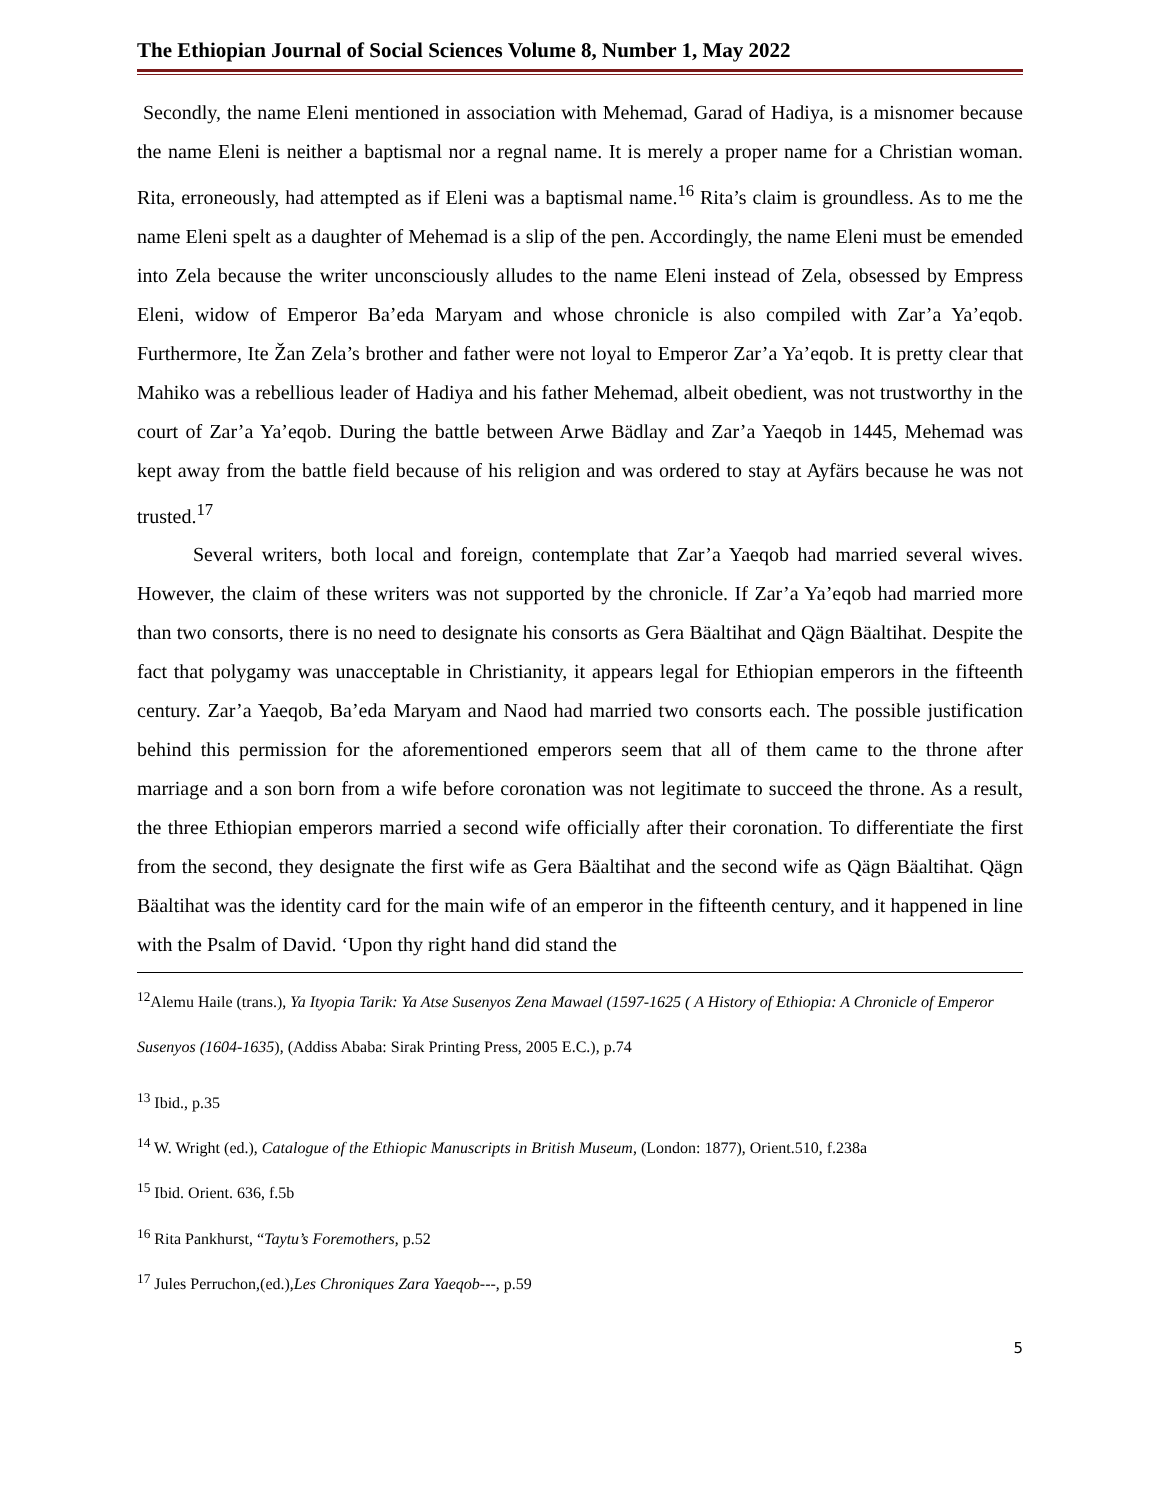The Ethiopian Journal of Social Sciences Volume 8, Number 1, May 2022
Secondly, the name Eleni mentioned in association with Mehemad, Garad of Hadiya, is a misnomer because the name Eleni is neither a baptismal nor a regnal name. It is merely a proper name for a Christian woman. Rita, erroneously, had attempted as if Eleni was a baptismal name.<sup>16</sup> Rita’s claim is groundless. As to me the name Eleni spelt as a daughter of Mehemad is a slip of the pen. Accordingly, the name Eleni must be emended into Zela because the writer unconsciously alludes to the name Eleni instead of Zela, obsessed by Empress Eleni, widow of Emperor Ba’eda Maryam and whose chronicle is also compiled with Zar’a Ya’eqob. Furthermore, Ite Žan Zela’s brother and father were not loyal to Emperor Zar’a Ya’eqob. It is pretty clear that Mahiko was a rebellious leader of Hadiya and his father Mehemad, albeit obedient, was not trustworthy in the court of Zar’a Ya’eqob. During the battle between Arwe Bädlay and Zar’a Yaeqob in 1445, Mehemad was kept away from the battle field because of his religion and was ordered to stay at Ayfärs because he was not trusted.<sup>17</sup>
Several writers, both local and foreign, contemplate that Zar’a Yaeqob had married several wives. However, the claim of these writers was not supported by the chronicle. If Zar’a Ya’eqob had married more than two consorts, there is no need to designate his consorts as Gera Bäaltihat and Qägn Bäaltihat. Despite the fact that polygamy was unacceptable in Christianity, it appears legal for Ethiopian emperors in the fifteenth century. Zar’a Yaeqob, Ba’eda Maryam and Naod had married two consorts each. The possible justification behind this permission for the aforementioned emperors seem that all of them came to the throne after marriage and a son born from a wife before coronation was not legitimate to succeed the throne. As a result, the three Ethiopian emperors married a second wife officially after their coronation. To differentiate the first from the second, they designate the first wife as Gera Bäaltihat and the second wife as Qägn Bäaltihat. Qägn Bäaltihat was the identity card for the main wife of an emperor in the fifteenth century, and it happened in line with the Psalm of David. ‘Upon thy right hand did stand the
<sup>12</sup> Alemu Haile (trans.), Ya Ityopia Tarik: Ya Atse Susenyos Zena Mawael (1597-1625 ( A History of Ethiopia: A Chronicle of Emperor Susenyos (1604-1635), (Addiss Ababa: Sirak Printing Press, 2005 E.C.), p.74
<sup>13</sup> Ibid., p.35
<sup>14</sup> W. Wright (ed.), Catalogue of the Ethiopic Manuscripts in British Museum, (London: 1877), Orient.510, f.238a
<sup>15</sup> Ibid. Orient. 636, f.5b
<sup>16</sup> Rita Pankhurst, “Taytu’s Foremothers, p.52
<sup>17</sup> Jules Perruchon,(ed.),Les Chroniques Zara Yaeqob---, p.59
5